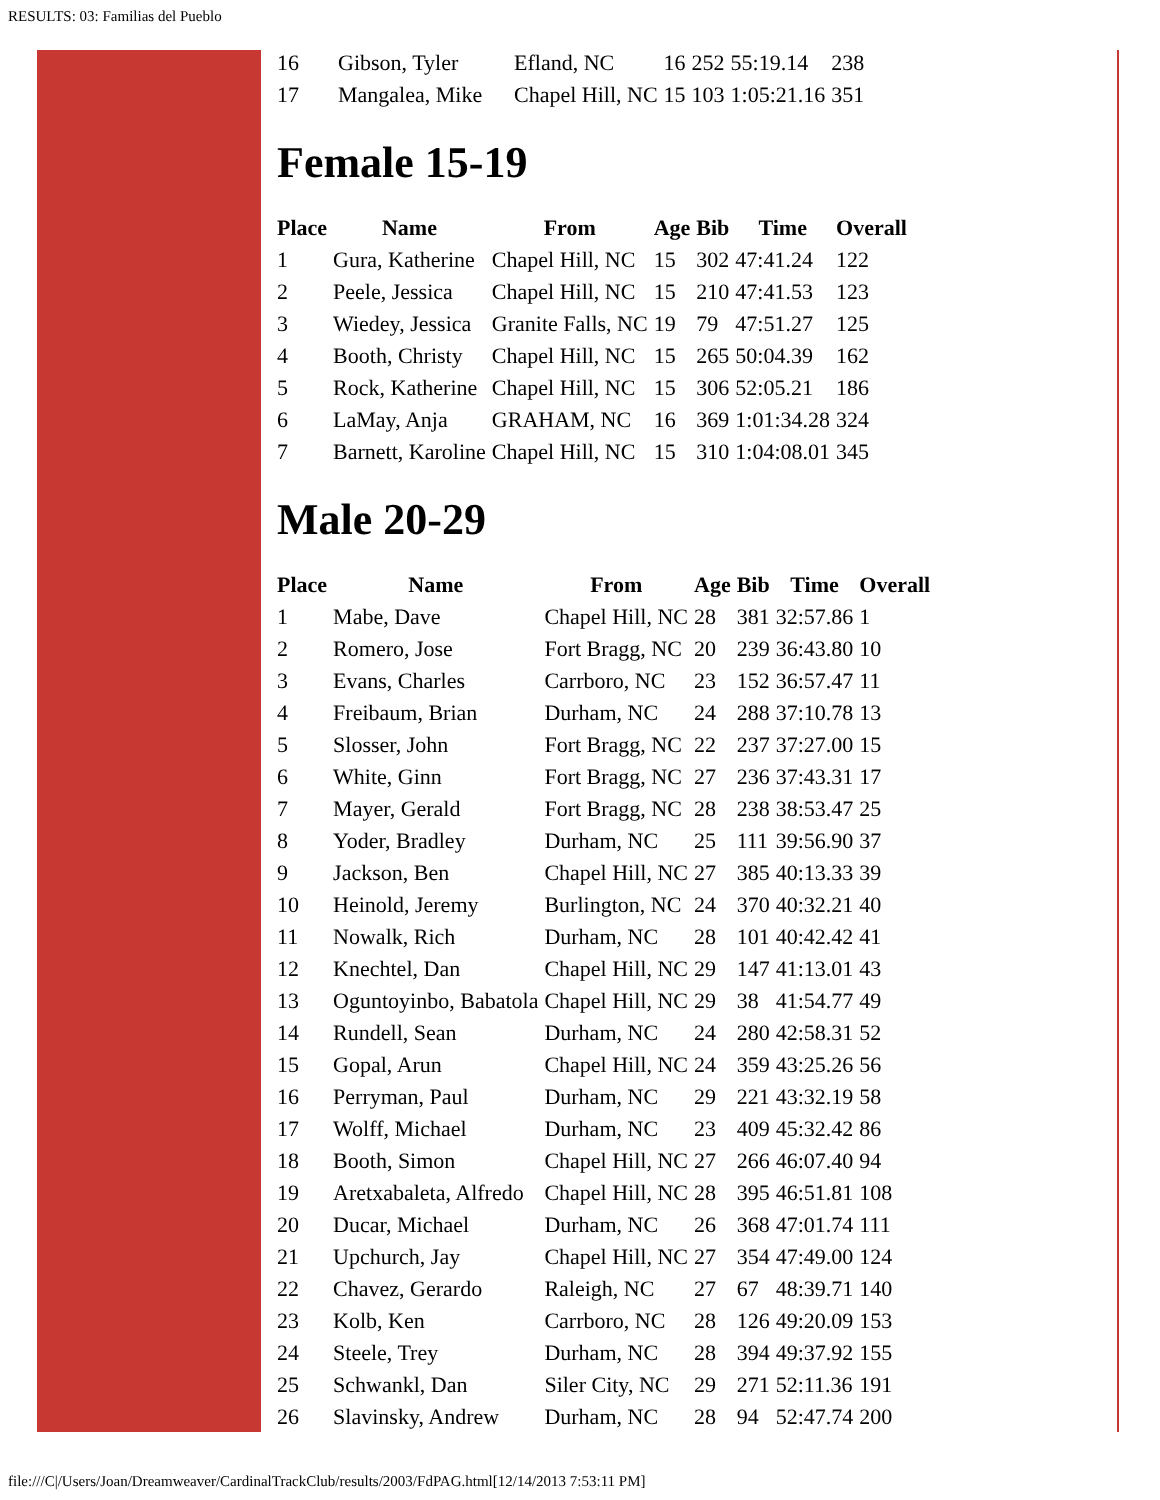RESULTS: 03: Familias del Pueblo
| 16 | Gibson, Tyler | Efland, NC | 16 | 252 | 55:19.14 | 238 |
| 17 | Mangalea, Mike | Chapel Hill, NC | 15 | 103 | 1:05:21.16 | 351 |
Female 15-19
| Place | Name | From | Age | Bib | Time | Overall |
| --- | --- | --- | --- | --- | --- | --- |
| 1 | Gura, Katherine | Chapel Hill, NC | 15 | 302 | 47:41.24 | 122 |
| 2 | Peele, Jessica | Chapel Hill, NC | 15 | 210 | 47:41.53 | 123 |
| 3 | Wiedey, Jessica | Granite Falls, NC | 19 | 79 | 47:51.27 | 125 |
| 4 | Booth, Christy | Chapel Hill, NC | 15 | 265 | 50:04.39 | 162 |
| 5 | Rock, Katherine | Chapel Hill, NC | 15 | 306 | 52:05.21 | 186 |
| 6 | LaMay, Anja | GRAHAM, NC | 16 | 369 | 1:01:34.28 | 324 |
| 7 | Barnett, Karoline | Chapel Hill, NC | 15 | 310 | 1:04:08.01 | 345 |
Male 20-29
| Place | Name | From | Age | Bib | Time | Overall |
| --- | --- | --- | --- | --- | --- | --- |
| 1 | Mabe, Dave | Chapel Hill, NC | 28 | 381 | 32:57.86 | 1 |
| 2 | Romero, Jose | Fort Bragg, NC | 20 | 239 | 36:43.80 | 10 |
| 3 | Evans, Charles | Carrboro, NC | 23 | 152 | 36:57.47 | 11 |
| 4 | Freibaum, Brian | Durham, NC | 24 | 288 | 37:10.78 | 13 |
| 5 | Slosser, John | Fort Bragg, NC | 22 | 237 | 37:27.00 | 15 |
| 6 | White, Ginn | Fort Bragg, NC | 27 | 236 | 37:43.31 | 17 |
| 7 | Mayer, Gerald | Fort Bragg, NC | 28 | 238 | 38:53.47 | 25 |
| 8 | Yoder, Bradley | Durham, NC | 25 | 111 | 39:56.90 | 37 |
| 9 | Jackson, Ben | Chapel Hill, NC | 27 | 385 | 40:13.33 | 39 |
| 10 | Heinold, Jeremy | Burlington, NC | 24 | 370 | 40:32.21 | 40 |
| 11 | Nowalk, Rich | Durham, NC | 28 | 101 | 40:42.42 | 41 |
| 12 | Knechtel, Dan | Chapel Hill, NC | 29 | 147 | 41:13.01 | 43 |
| 13 | Oguntoyinbo, Babatola | Chapel Hill, NC | 29 | 38 | 41:54.77 | 49 |
| 14 | Rundell, Sean | Durham, NC | 24 | 280 | 42:58.31 | 52 |
| 15 | Gopal, Arun | Chapel Hill, NC | 24 | 359 | 43:25.26 | 56 |
| 16 | Perryman, Paul | Durham, NC | 29 | 221 | 43:32.19 | 58 |
| 17 | Wolff, Michael | Durham, NC | 23 | 409 | 45:32.42 | 86 |
| 18 | Booth, Simon | Chapel Hill, NC | 27 | 266 | 46:07.40 | 94 |
| 19 | Aretxabaleta, Alfredo | Chapel Hill, NC | 28 | 395 | 46:51.81 | 108 |
| 20 | Ducar, Michael | Durham, NC | 26 | 368 | 47:01.74 | 111 |
| 21 | Upchurch, Jay | Chapel Hill, NC | 27 | 354 | 47:49.00 | 124 |
| 22 | Chavez, Gerardo | Raleigh, NC | 27 | 67 | 48:39.71 | 140 |
| 23 | Kolb, Ken | Carrboro, NC | 28 | 126 | 49:20.09 | 153 |
| 24 | Steele, Trey | Durham, NC | 28 | 394 | 49:37.92 | 155 |
| 25 | Schwankl, Dan | Siler City, NC | 29 | 271 | 52:11.36 | 191 |
| 26 | Slavinsky, Andrew | Durham, NC | 28 | 94 | 52:47.74 | 200 |
file:///C|/Users/Joan/Dreamweaver/CardinalTrackClub/results/2003/FdPAG.html[12/14/2013 7:53:11 PM]